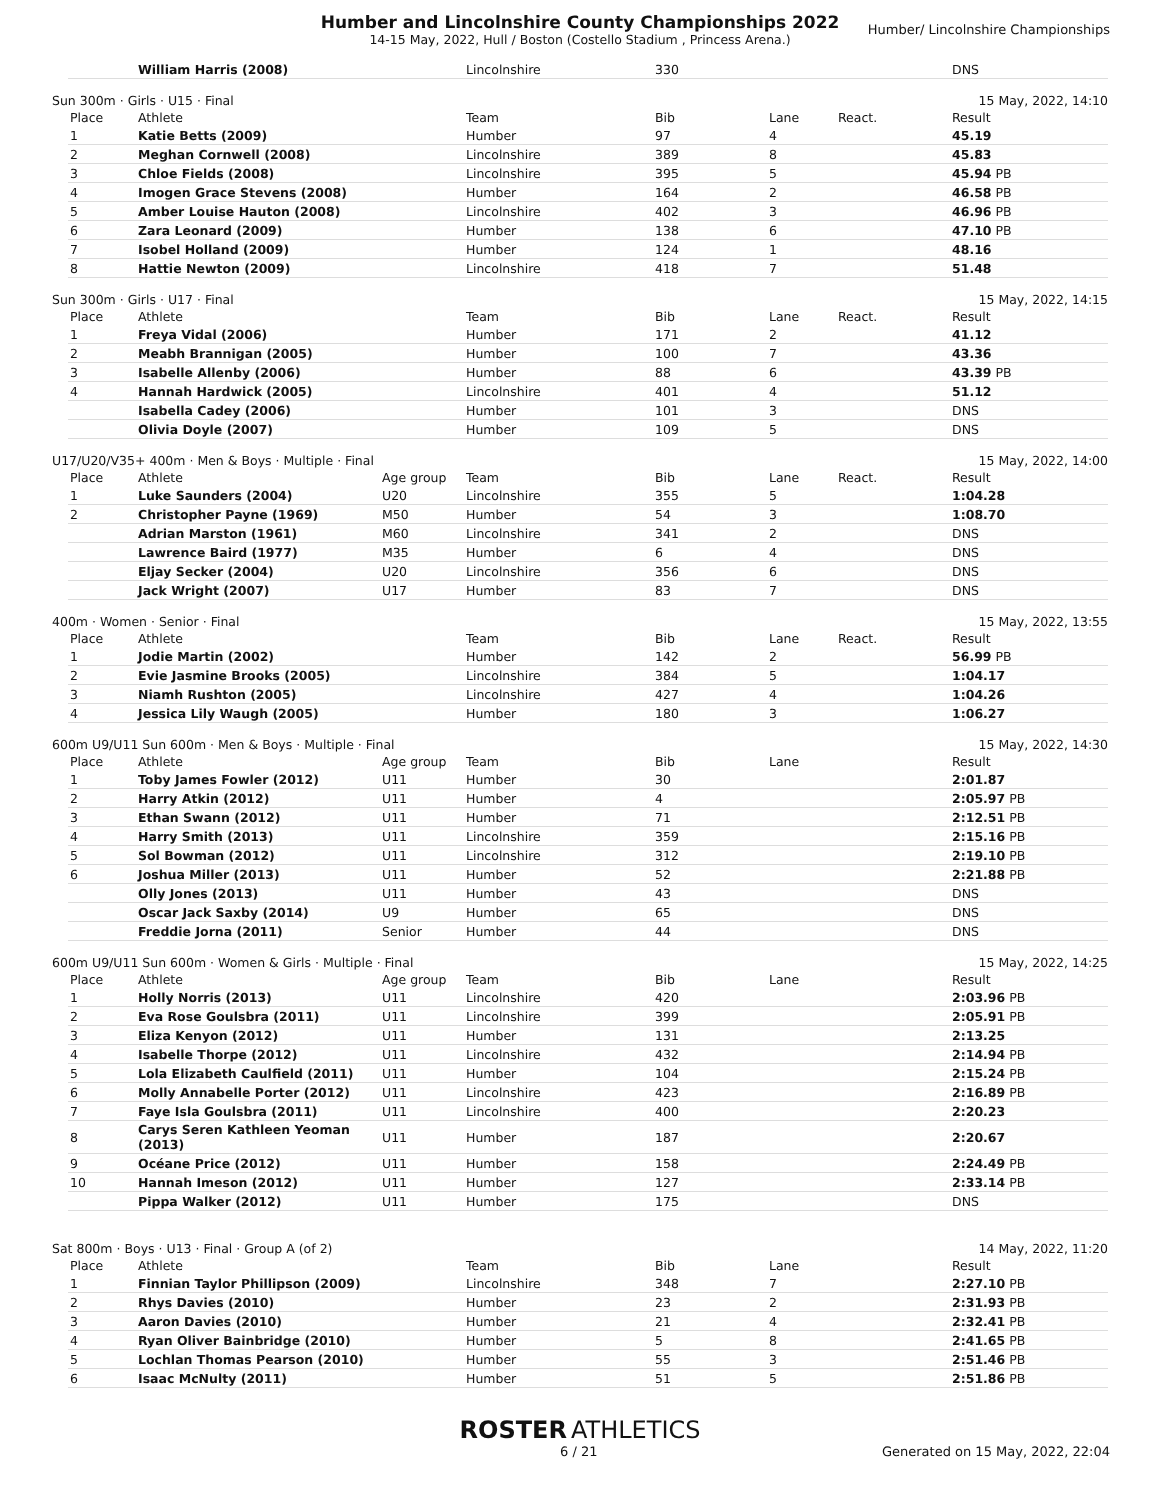Humber and Lincolnshire County Championships 2022
14-15 May, 2022, Hull / Boston (Costello Stadium , Princess Arena.)
Humber/ Lincolnshire Championships
| | William Harris (2008) | | Lincolnshire | 330 | | | DNS |
Sun 300m · Girls · U15 · Final 15 May, 2022, 14:10
| Place | Athlete | | Team | Bib | Lane | React. | Result |
| --- | --- | --- | --- | --- | --- | --- | --- |
| 1 | Katie Betts (2009) | | Humber | 97 | 4 | | 45.19 |
| 2 | Meghan Cornwell (2008) | | Lincolnshire | 389 | 8 | | 45.83 |
| 3 | Chloe Fields (2008) | | Lincolnshire | 395 | 5 | | 45.94 PB |
| 4 | Imogen Grace Stevens (2008) | | Humber | 164 | 2 | | 46.58 PB |
| 5 | Amber Louise Hauton (2008) | | Lincolnshire | 402 | 3 | | 46.96 PB |
| 6 | Zara Leonard (2009) | | Humber | 138 | 6 | | 47.10 PB |
| 7 | Isobel Holland (2009) | | Humber | 124 | 1 | | 48.16 |
| 8 | Hattie Newton (2009) | | Lincolnshire | 418 | 7 | | 51.48 |
Sun 300m · Girls · U17 · Final 15 May, 2022, 14:15
| Place | Athlete | | Team | Bib | Lane | React. | Result |
| --- | --- | --- | --- | --- | --- | --- | --- |
| 1 | Freya Vidal (2006) | | Humber | 171 | 2 | | 41.12 |
| 2 | Meabh Brannigan (2005) | | Humber | 100 | 7 | | 43.36 |
| 3 | Isabelle Allenby (2006) | | Humber | 88 | 6 | | 43.39 PB |
| 4 | Hannah Hardwick (2005) | | Lincolnshire | 401 | 4 | | 51.12 |
| | Isabella Cadey (2006) | | Humber | 101 | 3 | | DNS |
| | Olivia Doyle (2007) | | Humber | 109 | 5 | | DNS |
U17/U20/V35+ 400m · Men & Boys · Multiple · Final 15 May, 2022, 14:00
| Place | Athlete | Age group | Team | Bib | Lane | React. | Result |
| --- | --- | --- | --- | --- | --- | --- | --- |
| 1 | Luke Saunders (2004) | U20 | Lincolnshire | 355 | 5 | | 1:04.28 |
| 2 | Christopher Payne (1969) | M50 | Humber | 54 | 3 | | 1:08.70 |
| | Adrian Marston (1961) | M60 | Lincolnshire | 341 | 2 | | DNS |
| | Lawrence Baird (1977) | M35 | Humber | 6 | 4 | | DNS |
| | Eljay Secker (2004) | U20 | Lincolnshire | 356 | 6 | | DNS |
| | Jack Wright (2007) | U17 | Humber | 83 | 7 | | DNS |
400m · Women · Senior · Final 15 May, 2022, 13:55
| Place | Athlete | | Team | Bib | Lane | React. | Result |
| --- | --- | --- | --- | --- | --- | --- | --- |
| 1 | Jodie Martin (2002) | | Humber | 142 | 2 | | 56.99 PB |
| 2 | Evie Jasmine Brooks (2005) | | Lincolnshire | 384 | 5 | | 1:04.17 |
| 3 | Niamh Rushton (2005) | | Lincolnshire | 427 | 4 | | 1:04.26 |
| 4 | Jessica Lily Waugh (2005) | | Humber | 180 | 3 | | 1:06.27 |
600m U9/U11 Sun 600m · Men & Boys · Multiple · Final 15 May, 2022, 14:30
| Place | Athlete | Age group | Team | Bib | Lane | | Result |
| --- | --- | --- | --- | --- | --- | --- | --- |
| 1 | Toby James Fowler (2012) | U11 | Humber | 30 | | | 2:01.87 |
| 2 | Harry Atkin (2012) | U11 | Humber | 4 | | | 2:05.97 PB |
| 3 | Ethan Swann (2012) | U11 | Humber | 71 | | | 2:12.51 PB |
| 4 | Harry Smith (2013) | U11 | Lincolnshire | 359 | | | 2:15.16 PB |
| 5 | Sol Bowman (2012) | U11 | Lincolnshire | 312 | | | 2:19.10 PB |
| 6 | Joshua Miller (2013) | U11 | Humber | 52 | | | 2:21.88 PB |
| | Olly Jones (2013) | U11 | Humber | 43 | | | DNS |
| | Oscar Jack Saxby (2014) | U9 | Humber | 65 | | | DNS |
| | Freddie Jorna (2011) | Senior | Humber | 44 | | | DNS |
600m U9/U11 Sun 600m · Women & Girls · Multiple · Final 15 May, 2022, 14:25
| Place | Athlete | Age group | Team | Bib | Lane | | Result |
| --- | --- | --- | --- | --- | --- | --- | --- |
| 1 | Holly Norris (2013) | U11 | Lincolnshire | 420 | | | 2:03.96 PB |
| 2 | Eva Rose Goulsbra (2011) | U11 | Lincolnshire | 399 | | | 2:05.91 PB |
| 3 | Eliza Kenyon (2012) | U11 | Humber | 131 | | | 2:13.25 |
| 4 | Isabelle Thorpe (2012) | U11 | Lincolnshire | 432 | | | 2:14.94 PB |
| 5 | Lola Elizabeth Caulfield (2011) | U11 | Humber | 104 | | | 2:15.24 PB |
| 6 | Molly Annabelle Porter (2012) | U11 | Lincolnshire | 423 | | | 2:16.89 PB |
| 7 | Faye Isla Goulsbra (2011) | U11 | Lincolnshire | 400 | | | 2:20.23 |
| 8 | Carys Seren Kathleen Yeoman (2013) | U11 | Humber | 187 | | | 2:20.67 |
| 9 | Océane Price (2012) | U11 | Humber | 158 | | | 2:24.49 PB |
| 10 | Hannah Imeson (2012) | U11 | Humber | 127 | | | 2:33.14 PB |
| | Pippa Walker (2012) | U11 | Humber | 175 | | | DNS |
Sat 800m · Boys · U13 · Final · Group A (of 2) 14 May, 2022, 11:20
| Place | Athlete | | Team | Bib | Lane | | Result |
| --- | --- | --- | --- | --- | --- | --- | --- |
| 1 | Finnian Taylor Phillipson (2009) | | Lincolnshire | 348 | 7 | | 2:27.10 PB |
| 2 | Rhys Davies (2010) | | Humber | 23 | 2 | | 2:31.93 PB |
| 3 | Aaron Davies (2010) | | Humber | 21 | 4 | | 2:32.41 PB |
| 4 | Ryan Oliver Bainbridge (2010) | | Humber | 5 | 8 | | 2:41.65 PB |
| 5 | Lochlan Thomas Pearson (2010) | | Humber | 55 | 3 | | 2:51.46 PB |
| 6 | Isaac McNulty (2011) | | Humber | 51 | 5 | | 2:51.86 PB |
ROSTER ATHLETICS
6 / 21 Generated on 15 May, 2022, 22:04